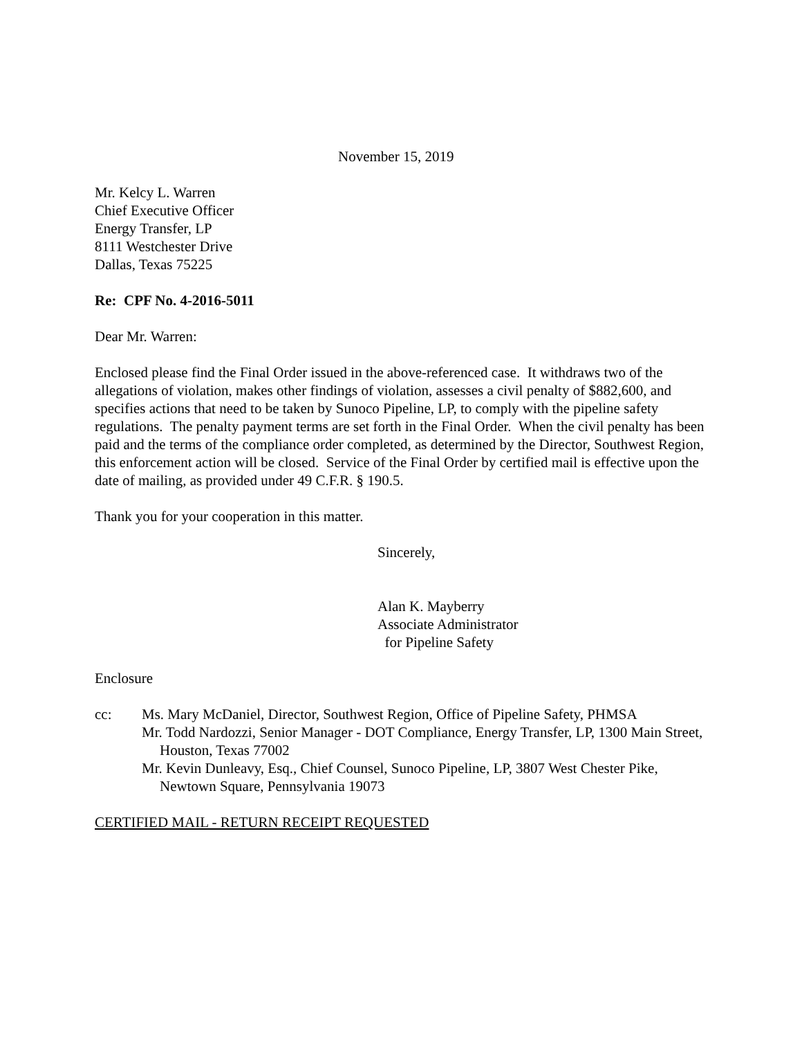November 15, 2019
Mr. Kelcy L. Warren
Chief Executive Officer
Energy Transfer, LP
8111 Westchester Drive
Dallas, Texas 75225
Re: CPF No. 4-2016-5011
Dear Mr. Warren:
Enclosed please find the Final Order issued in the above-referenced case. It withdraws two of the allegations of violation, makes other findings of violation, assesses a civil penalty of $882,600, and specifies actions that need to be taken by Sunoco Pipeline, LP, to comply with the pipeline safety regulations. The penalty payment terms are set forth in the Final Order. When the civil penalty has been paid and the terms of the compliance order completed, as determined by the Director, Southwest Region, this enforcement action will be closed. Service of the Final Order by certified mail is effective upon the date of mailing, as provided under 49 C.F.R. § 190.5.
Thank you for your cooperation in this matter.
Sincerely,
Alan K. Mayberry
Associate Administrator
for Pipeline Safety
Enclosure
cc: Ms. Mary McDaniel, Director, Southwest Region, Office of Pipeline Safety, PHMSA
Mr. Todd Nardozzi, Senior Manager - DOT Compliance, Energy Transfer, LP, 1300 Main Street, Houston, Texas 77002
Mr. Kevin Dunleavy, Esq., Chief Counsel, Sunoco Pipeline, LP, 3807 West Chester Pike, Newtown Square, Pennsylvania 19073
CERTIFIED MAIL - RETURN RECEIPT REQUESTED